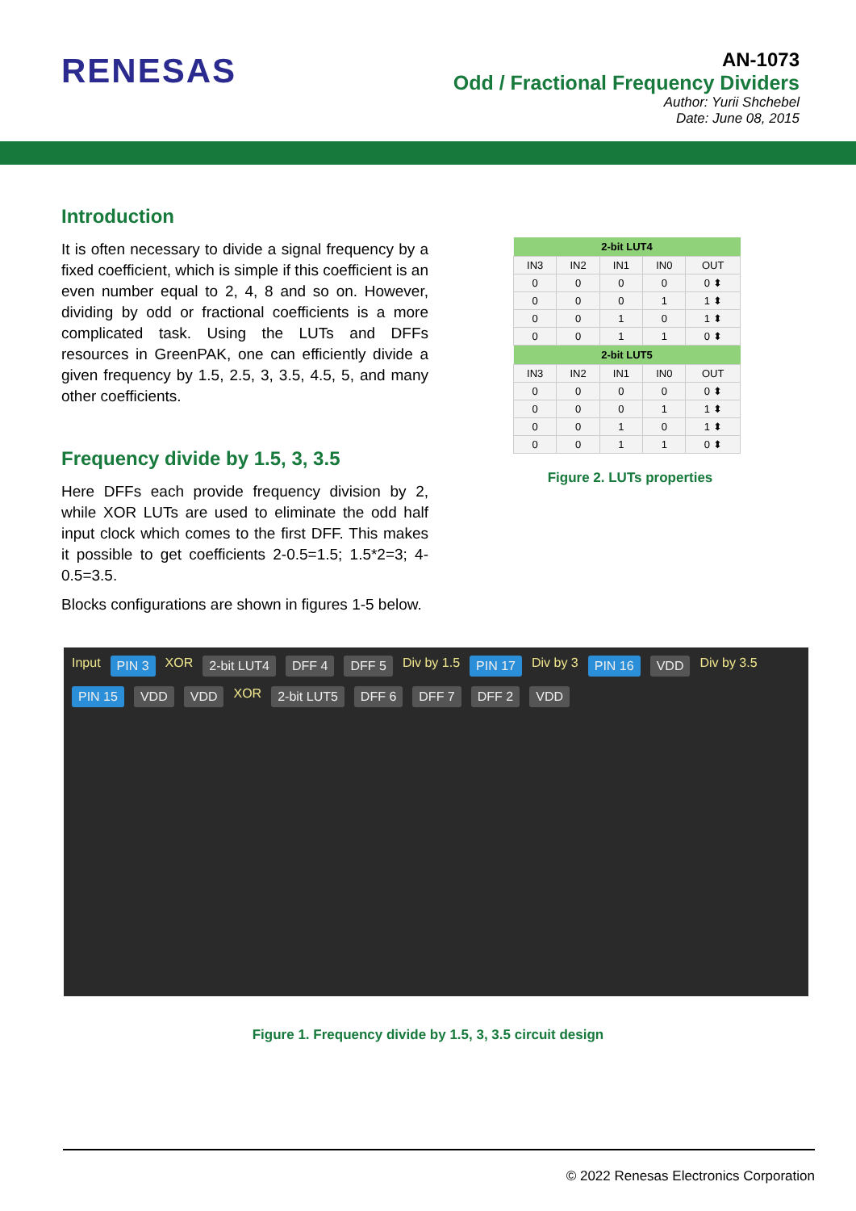RENESAS
AN-1073
Odd / Fractional Frequency Dividers
Author: Yurii Shchebel
Date: June 08, 2015
Introduction
It is often necessary to divide a signal frequency by a fixed coefficient, which is simple if this coefficient is an even number equal to 2, 4, 8 and so on. However, dividing by odd or fractional coefficients is a more complicated task. Using the LUTs and DFFs resources in GreenPAK, one can efficiently divide a given frequency by 1.5, 2.5, 3, 3.5, 4.5, 5, and many other coefficients.
Frequency divide by 1.5, 3, 3.5
Here DFFs each provide frequency division by 2, while XOR LUTs are used to eliminate the odd half input clock which comes to the first DFF. This makes it possible to get coefficients 2-0.5=1.5; 1.5*2=3; 4-0.5=3.5.
Blocks configurations are shown in figures 1-5 below.
| 2-bit LUT4 | | | | |
| --- | --- | --- | --- | --- |
| IN3 | IN2 | IN1 | IN0 | OUT |
| 0 | 0 | 0 | 0 | 0 ⬍ |
| 0 | 0 | 0 | 1 | 1 ⬍ |
| 0 | 0 | 1 | 0 | 1 ⬍ |
| 0 | 0 | 1 | 1 | 0 ⬍ |
| 2-bit LUT5 | | | | |
| IN3 | IN2 | IN1 | IN0 | OUT |
| 0 | 0 | 0 | 0 | 0 ⬍ |
| 0 | 0 | 0 | 1 | 1 ⬍ |
| 0 | 0 | 1 | 0 | 1 ⬍ |
| 0 | 0 | 1 | 1 | 0 ⬍ |
Figure 2. LUTs properties
Input PIN 3 XOR 2-bit LUT4 DFF 4 DFF 5 Div by 1.5 PIN 17 Div by 3 PIN 16 VDD Div by 3.5 PIN 15 VDD VDD XOR 2-bit LUT5 DFF 6 DFF 7 DFF 2 VDD
Figure 1. Frequency divide by 1.5, 3, 3.5 circuit design
© 2022 Renesas Electronics Corporation